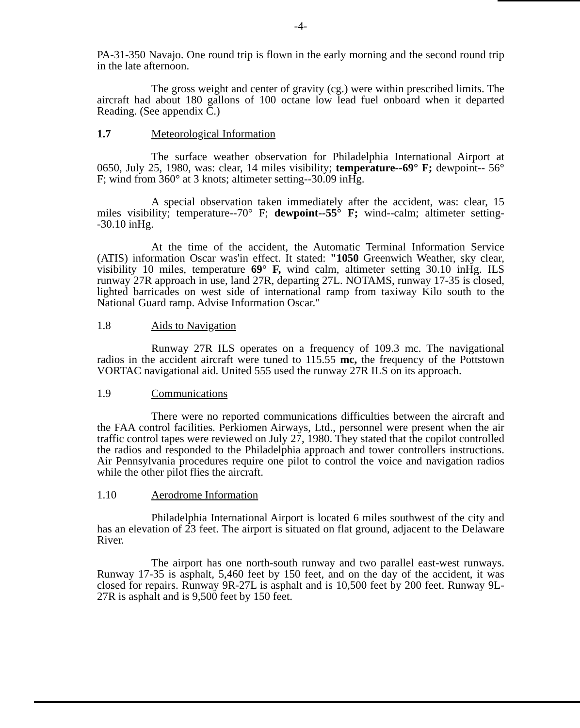-4-
PA-31-350 Navajo. One round trip is flown in the early morning and the second round trip in the late afternoon.
The gross weight and center of gravity (cg.) were within prescribed limits. The aircraft had about 180 gallons of 100 octane low lead fuel onboard when it departed Reading. (See appendix C.)
1.7 Meteorological Information
The surface weather observation for Philadelphia International Airport at 0650, July 25, 1980, was: clear, 14 miles visibility; temperature--69° F; dewpoint-- 56° F; wind from 360° at 3 knots; altimeter setting--30.09 inHg.
A special observation taken immediately after the accident, was: clear, 15 miles visibility; temperature--70° F; dewpoint--55° F; wind--calm; altimeter setting--30.10 inHg.
At the time of the accident, the Automatic Terminal Information Service (ATIS) information Oscar was'in effect. It stated: "1050 Greenwich Weather, sky clear, visibility 10 miles, temperature 69° F, wind calm, altimeter setting 30.10 inHg. ILS runway 27R approach in use, land 27R, departing 27L. NOTAMS, runway 17-35 is closed, lighted barricades on west side of international ramp from taxiway Kilo south to the National Guard ramp. Advise Information Oscar."
1.8 Aids to Navigation
Runway 27R ILS operates on a frequency of 109.3 mc. The navigational radios in the accident aircraft were tuned to 115.55 mc, the frequency of the Pottstown VORTAC navigational aid. United 555 used the runway 27R ILS on its approach.
1.9 Communications
There were no reported communications difficulties between the aircraft and the FAA control facilities. Perkiomen Airways, Ltd., personnel were present when the air traffic control tapes were reviewed on July 27, 1980. They stated that the copilot controlled the radios and responded to the Philadelphia approach and tower controllers instructions. Air Pennsylvania procedures require one pilot to control the voice and navigation radios while the other pilot flies the aircraft.
1.10 Aerodrome Information
Philadelphia International Airport is located 6 miles southwest of the city and has an elevation of 23 feet. The airport is situated on flat ground, adjacent to the Delaware River.
The airport has one north-south runway and two parallel east-west runways. Runway 17-35 is asphalt, 5,460 feet by 150 feet, and on the day of the accident, it was closed for repairs. Runway 9R-27L is asphalt and is 10,500 feet by 200 feet. Runway 9L-27R is asphalt and is 9,500 feet by 150 feet.